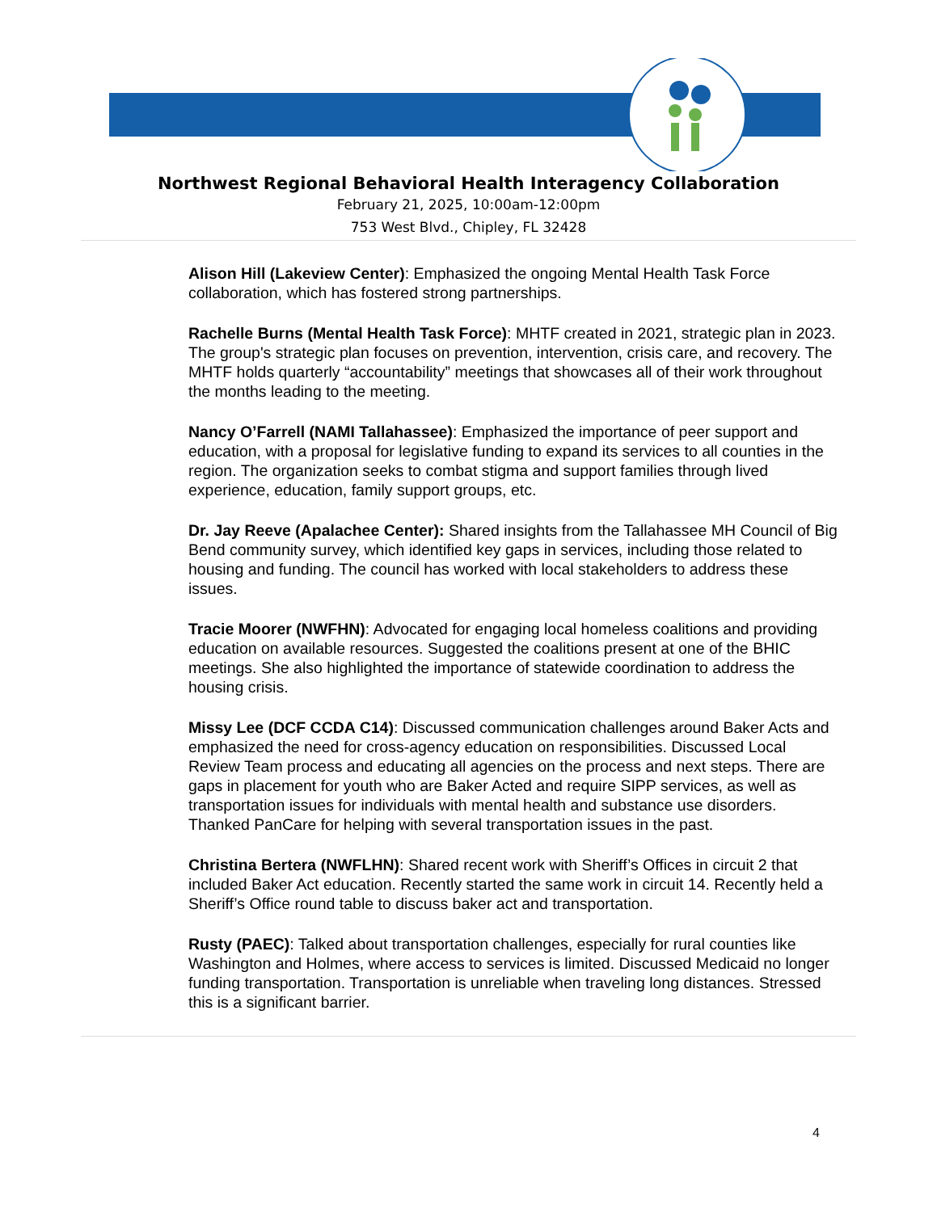Northwest Regional Behavioral Health Interagency Collaboration
February 21, 2025, 10:00am-12:00pm
753 West Blvd., Chipley, FL 32428
Alison Hill (Lakeview Center): Emphasized the ongoing Mental Health Task Force collaboration, which has fostered strong partnerships.
Rachelle Burns (Mental Health Task Force): MHTF created in 2021, strategic plan in 2023. The group's strategic plan focuses on prevention, intervention, crisis care, and recovery. The MHTF holds quarterly “accountability” meetings that showcases all of their work throughout the months leading to the meeting.
Nancy O’Farrell (NAMI Tallahassee): Emphasized the importance of peer support and education, with a proposal for legislative funding to expand its services to all counties in the region. The organization seeks to combat stigma and support families through lived experience, education, family support groups, etc.
Dr. Jay Reeve (Apalachee Center): Shared insights from the Tallahassee MH Council of Big Bend community survey, which identified key gaps in services, including those related to housing and funding. The council has worked with local stakeholders to address these issues.
Tracie Moorer (NWFHN): Advocated for engaging local homeless coalitions and providing education on available resources. Suggested the coalitions present at one of the BHIC meetings. She also highlighted the importance of statewide coordination to address the housing crisis.
Missy Lee (DCF CCDA C14): Discussed communication challenges around Baker Acts and emphasized the need for cross-agency education on responsibilities. Discussed Local Review Team process and educating all agencies on the process and next steps. There are gaps in placement for youth who are Baker Acted and require SIPP services, as well as transportation issues for individuals with mental health and substance use disorders. Thanked PanCare for helping with several transportation issues in the past.
Christina Bertera (NWFLHN): Shared recent work with Sheriff’s Offices in circuit 2 that included Baker Act education. Recently started the same work in circuit 14. Recently held a Sheriff’s Office round table to discuss baker act and transportation.
Rusty (PAEC): Talked about transportation challenges, especially for rural counties like Washington and Holmes, where access to services is limited. Discussed Medicaid no longer funding transportation. Transportation is unreliable when traveling long distances. Stressed this is a significant barrier.
4